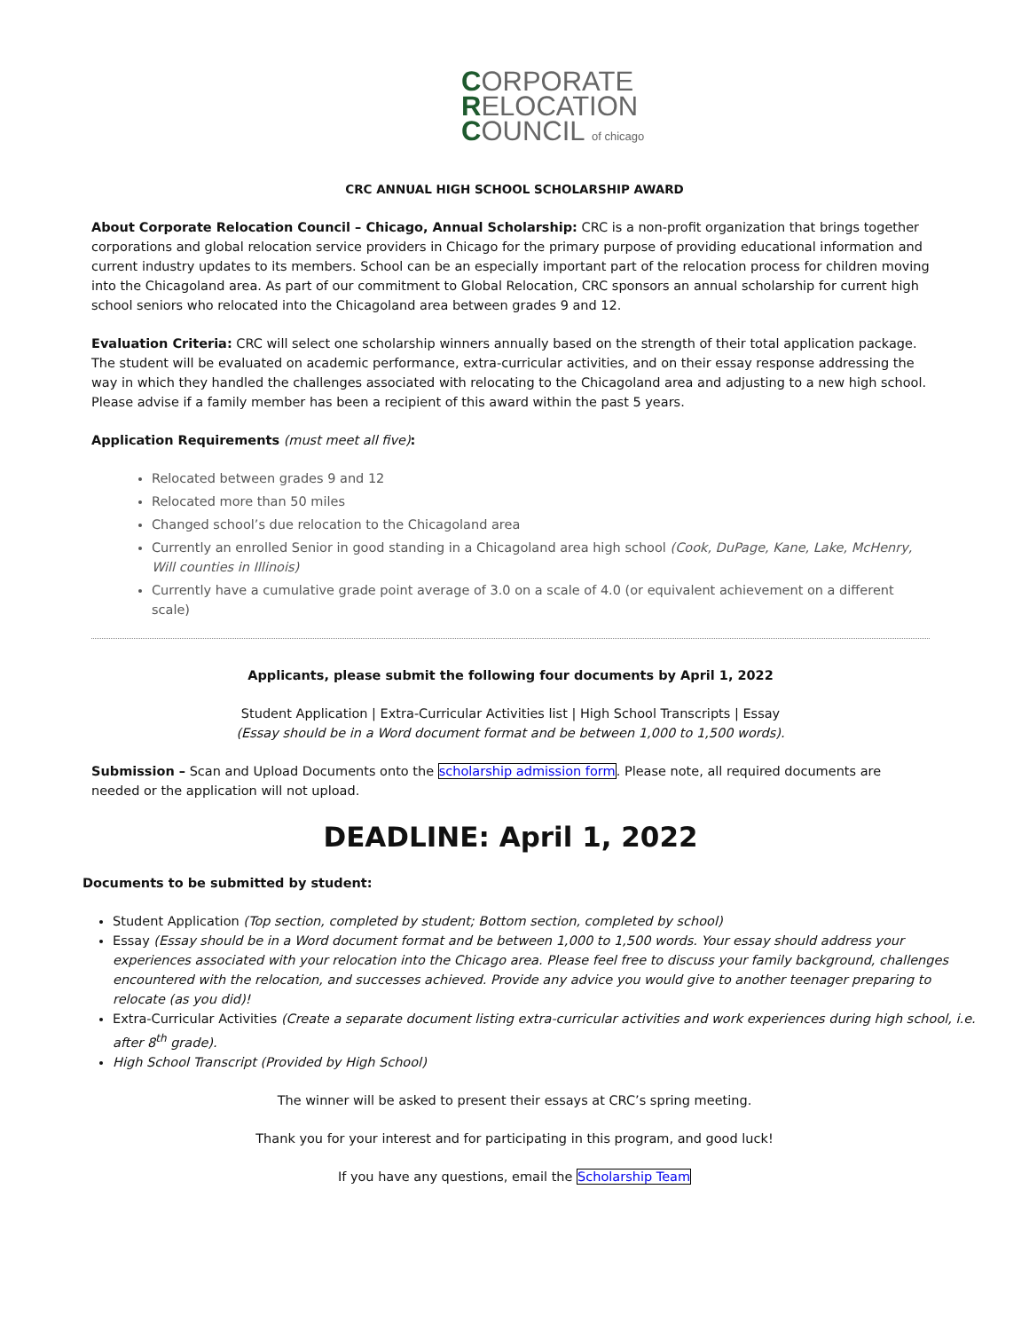CORPORATE
RELOCATION
COUNCIL of chicago
CRC ANNUAL HIGH SCHOOL SCHOLARSHIP AWARD
About Corporate Relocation Council – Chicago, Annual Scholarship: CRC is a non-profit organization that brings together corporations and global relocation service providers in Chicago for the primary purpose of providing educational information and current industry updates to its members. School can be an especially important part of the relocation process for children moving into the Chicagoland area. As part of our commitment to Global Relocation, CRC sponsors an annual scholarship for current high school seniors who relocated into the Chicagoland area between grades 9 and 12.
Evaluation Criteria: CRC will select one scholarship winners annually based on the strength of their total application package. The student will be evaluated on academic performance, extra-curricular activities, and on their essay response addressing the way in which they handled the challenges associated with relocating to the Chicagoland area and adjusting to a new high school. Please advise if a family member has been a recipient of this award within the past 5 years.
Application Requirements (must meet all five):
Relocated between grades 9 and 12
Relocated more than 50 miles
Changed school’s due relocation to the Chicagoland area
Currently an enrolled Senior in good standing in a Chicagoland area high school (Cook, DuPage, Kane, Lake, McHenry, Will counties in Illinois)
Currently have a cumulative grade point average of 3.0 on a scale of 4.0 (or equivalent achievement on a different scale)
Applicants, please submit the following four documents by April 1, 2022
Student Application | Extra-Curricular Activities list | High School Transcripts | Essay
(Essay should be in a Word document format and be between 1,000 to 1,500 words).
Submission – Scan and Upload Documents onto the scholarship admission form. Please note, all required documents are needed or the application will not upload.
DEADLINE: April 1, 2022
Documents to be submitted by student:
Student Application (Top section, completed by student; Bottom section, completed by school)
Essay (Essay should be in a Word document format and be between 1,000 to 1,500 words. Your essay should address your experiences associated with your relocation into the Chicago area. Please feel free to discuss your family background, challenges encountered with the relocation, and successes achieved. Provide any advice you would give to another teenager preparing to relocate (as you did)!
Extra-Curricular Activities (Create a separate document listing extra-curricular activities and work experiences during high school, i.e. after 8<sup>th</sup> grade).
High School Transcript (Provided by High School)
The winner will be asked to present their essays at CRC’s spring meeting.
Thank you for your interest and for participating in this program, and good luck!
If you have any questions, email the Scholarship Team